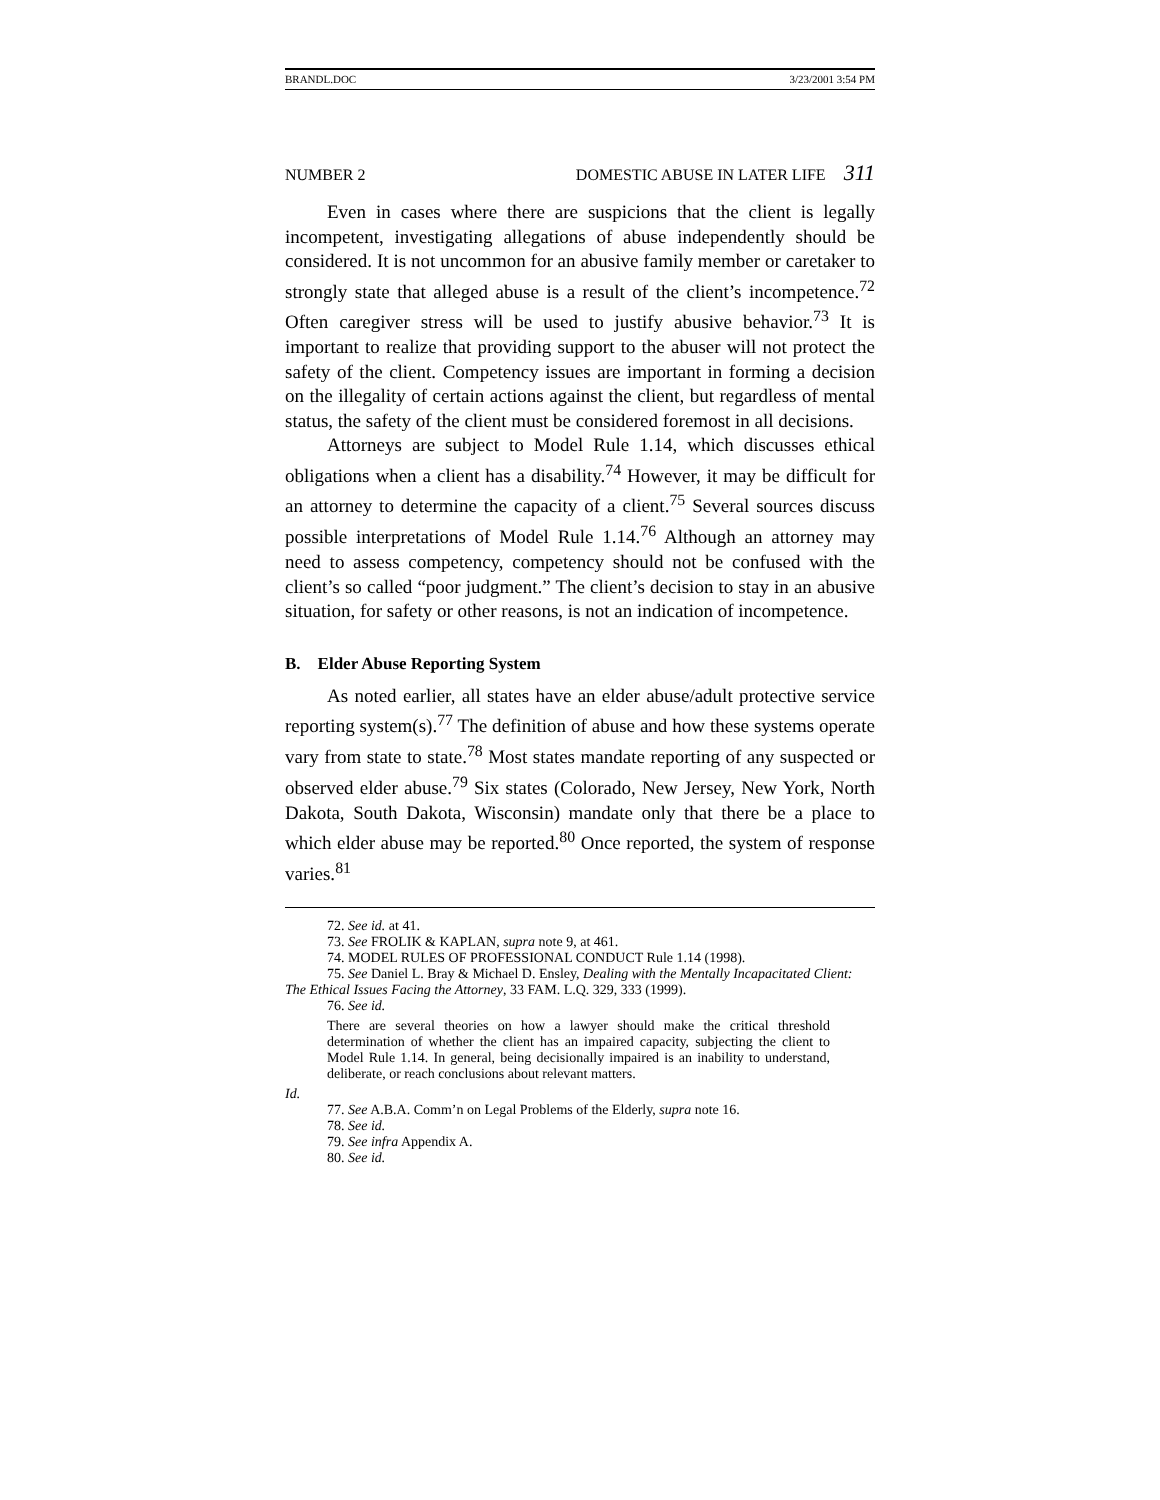BRANDL.DOC 3/23/2001 3:54 PM
NUMBER 2 DOMESTIC ABUSE IN LATER LIFE 311
Even in cases where there are suspicions that the client is legally incompetent, investigating allegations of abuse independently should be considered. It is not uncommon for an abusive family member or caretaker to strongly state that alleged abuse is a result of the client’s incompetence.<sup>72</sup> Often caregiver stress will be used to justify abusive behavior.<sup>73</sup> It is important to realize that providing support to the abuser will not protect the safety of the client. Competency issues are important in forming a decision on the illegality of certain actions against the client, but regardless of mental status, the safety of the client must be considered foremost in all decisions.
Attorneys are subject to Model Rule 1.14, which discusses ethical obligations when a client has a disability.<sup>74</sup> However, it may be difficult for an attorney to determine the capacity of a client.<sup>75</sup> Several sources discuss possible interpretations of Model Rule 1.14.<sup>76</sup> Although an attorney may need to assess competency, competency should not be confused with the client’s so called “poor judgment.” The client’s decision to stay in an abusive situation, for safety or other reasons, is not an indication of incompetence.
B. Elder Abuse Reporting System
As noted earlier, all states have an elder abuse/adult protective service reporting system(s).<sup>77</sup> The definition of abuse and how these systems operate vary from state to state.<sup>78</sup> Most states mandate reporting of any suspected or observed elder abuse.<sup>79</sup> Six states (Colorado, New Jersey, New York, North Dakota, South Dakota, Wisconsin) mandate only that there be a place to which elder abuse may be reported.<sup>80</sup> Once reported, the system of response varies.<sup>81</sup>
72. See id. at 41.
73. See FROLIK & KAPLAN, supra note 9, at 461.
74. MODEL RULES OF PROFESSIONAL CONDUCT Rule 1.14 (1998).
75. See Daniel L. Bray & Michael D. Ensley, Dealing with the Mentally Incapacitated Client: The Ethical Issues Facing the Attorney, 33 FAM. L.Q. 329, 333 (1999).
76. See id.
There are several theories on how a lawyer should make the critical threshold determination of whether the client has an impaired capacity, subjecting the client to Model Rule 1.14. In general, being decisionally impaired is an inability to understand, deliberate, or reach conclusions about relevant matters.
Id.
77. See A.B.A. Comm’n on Legal Problems of the Elderly, supra note 16.
78. See id.
79. See infra Appendix A.
80. See id.